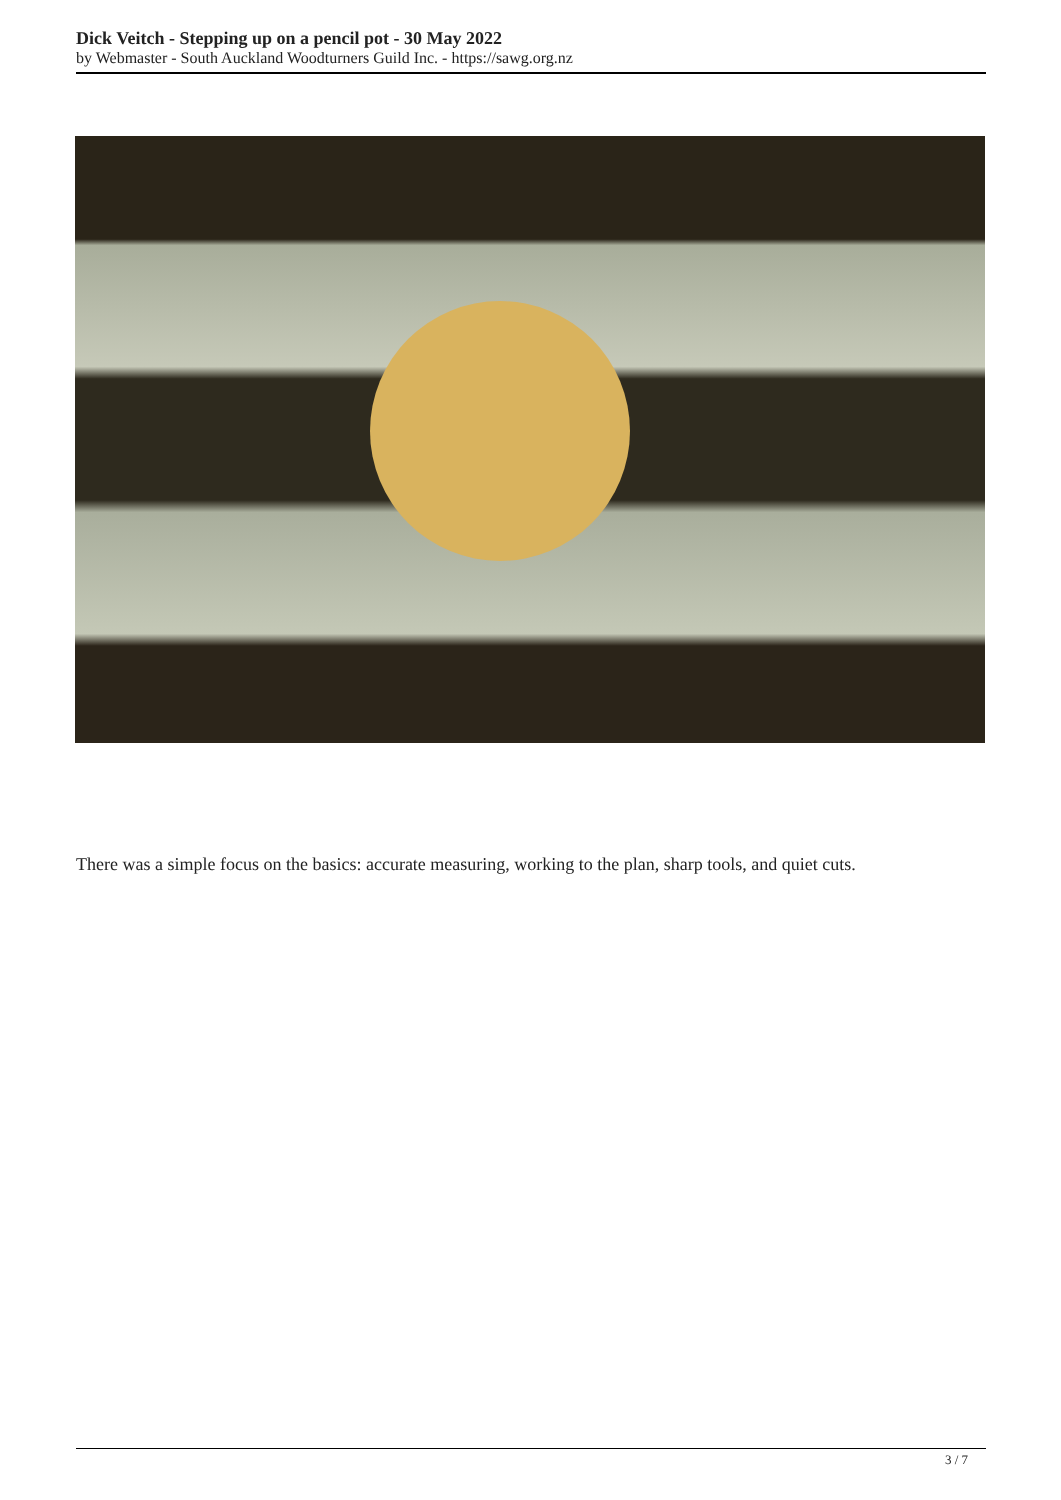Dick Veitch - Stepping up on a pencil pot - 30 May 2022
by Webmaster - South Auckland Woodturners Guild Inc. - https://sawg.org.nz
There was a simple focus on the basics: accurate measuring, working to the plan, sharp tools, and quiet cuts.
3 / 7